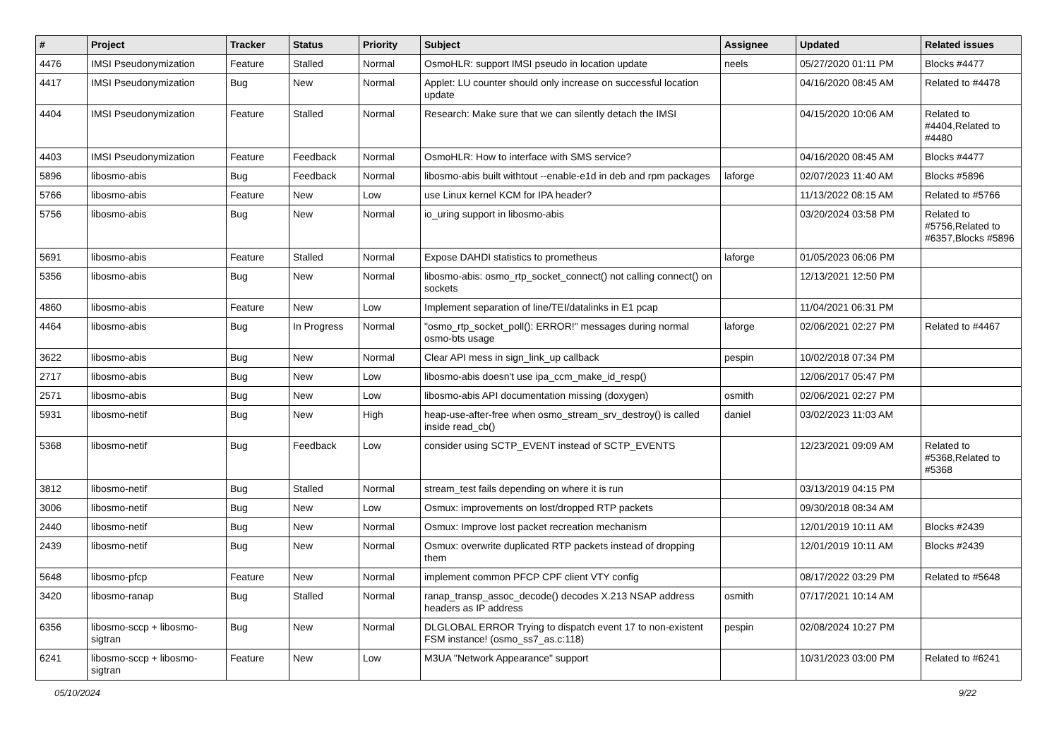| # | Project | Tracker | Status | Priority | Subject | Assignee | Updated | Related issues |
| --- | --- | --- | --- | --- | --- | --- | --- | --- |
| 4476 | IMSI Pseudonymization | Feature | Stalled | Normal | OsmoHLR: support IMSI pseudo in location update | neels | 05/27/2020 01:11 PM | Blocks #4477 |
| 4417 | IMSI Pseudonymization | Bug | New | Normal | Applet: LU counter should only increase on successful location update | | 04/16/2020 08:45 AM | Related to #4478 |
| 4404 | IMSI Pseudonymization | Feature | Stalled | Normal | Research: Make sure that we can silently detach the IMSI | | 04/15/2020 10:06 AM | Related to #4404,Related to #4480 |
| 4403 | IMSI Pseudonymization | Feature | Feedback | Normal | OsmoHLR: How to interface with SMS service? | | 04/16/2020 08:45 AM | Blocks #4477 |
| 5896 | libosmo-abis | Bug | Feedback | Normal | libosmo-abis built withtout --enable-e1d in deb and rpm packages | laforge | 02/07/2023 11:40 AM | Blocks #5896 |
| 5766 | libosmo-abis | Feature | New | Low | use Linux kernel KCM for IPA header? | | 11/13/2022 08:15 AM | Related to #5766 |
| 5756 | libosmo-abis | Bug | New | Normal | io_uring support in libosmo-abis | | 03/20/2024 03:58 PM | Related to #5756,Related to #6357,Blocks #5896 |
| 5691 | libosmo-abis | Feature | Stalled | Normal | Expose DAHDI statistics to prometheus | laforge | 01/05/2023 06:06 PM | |
| 5356 | libosmo-abis | Bug | New | Normal | libosmo-abis: osmo_rtp_socket_connect() not calling connect() on sockets | | 12/13/2021 12:50 PM | |
| 4860 | libosmo-abis | Feature | New | Low | Implement separation of line/TEI/datalinks in E1 pcap | | 11/04/2021 06:31 PM | |
| 4464 | libosmo-abis | Bug | In Progress | Normal | "osmo_rtp_socket_poll(): ERROR!" messages during normal osmo-bts usage | laforge | 02/06/2021 02:27 PM | Related to #4467 |
| 3622 | libosmo-abis | Bug | New | Normal | Clear API mess in sign_link_up callback | pespin | 10/02/2018 07:34 PM | |
| 2717 | libosmo-abis | Bug | New | Low | libosmo-abis doesn't use ipa_ccm_make_id_resp() | | 12/06/2017 05:47 PM | |
| 2571 | libosmo-abis | Bug | New | Low | libosmo-abis API documentation missing (doxygen) | osmith | 02/06/2021 02:27 PM | |
| 5931 | libosmo-netif | Bug | New | High | heap-use-after-free when osmo_stream_srv_destroy() is called inside read_cb() | daniel | 03/02/2023 11:03 AM | |
| 5368 | libosmo-netif | Bug | Feedback | Low | consider using SCTP_EVENT instead of SCTP_EVENTS | | 12/23/2021 09:09 AM | Related to #5368,Related to #5368 |
| 3812 | libosmo-netif | Bug | Stalled | Normal | stream_test fails depending on where it is run | | 03/13/2019 04:15 PM | |
| 3006 | libosmo-netif | Bug | New | Low | Osmux: improvements on lost/dropped RTP packets | | 09/30/2018 08:34 AM | |
| 2440 | libosmo-netif | Bug | New | Normal | Osmux: Improve lost packet recreation mechanism | | 12/01/2019 10:11 AM | Blocks #2439 |
| 2439 | libosmo-netif | Bug | New | Normal | Osmux: overwrite duplicated RTP packets instead of dropping them | | 12/01/2019 10:11 AM | Blocks #2439 |
| 5648 | libosmo-pfcp | Feature | New | Normal | implement common PFCP CPF client VTY config | | 08/17/2022 03:29 PM | Related to #5648 |
| 3420 | libosmo-ranap | Bug | Stalled | Normal | ranap_transp_assoc_decode() decodes X.213 NSAP address headers as IP address | osmith | 07/17/2021 10:14 AM | |
| 6356 | libosmo-sccp + libosmo-sigtran | Bug | New | Normal | DLGLOBAL ERROR Trying to dispatch event 17 to non-existent FSM instance! (osmo_ss7_as.c:118) | pespin | 02/08/2024 10:27 PM | |
| 6241 | libosmo-sccp + libosmo-sigtran | Feature | New | Low | M3UA "Network Appearance" support | | 10/31/2023 03:00 PM | Related to #6241 |
05/10/2024 9/22